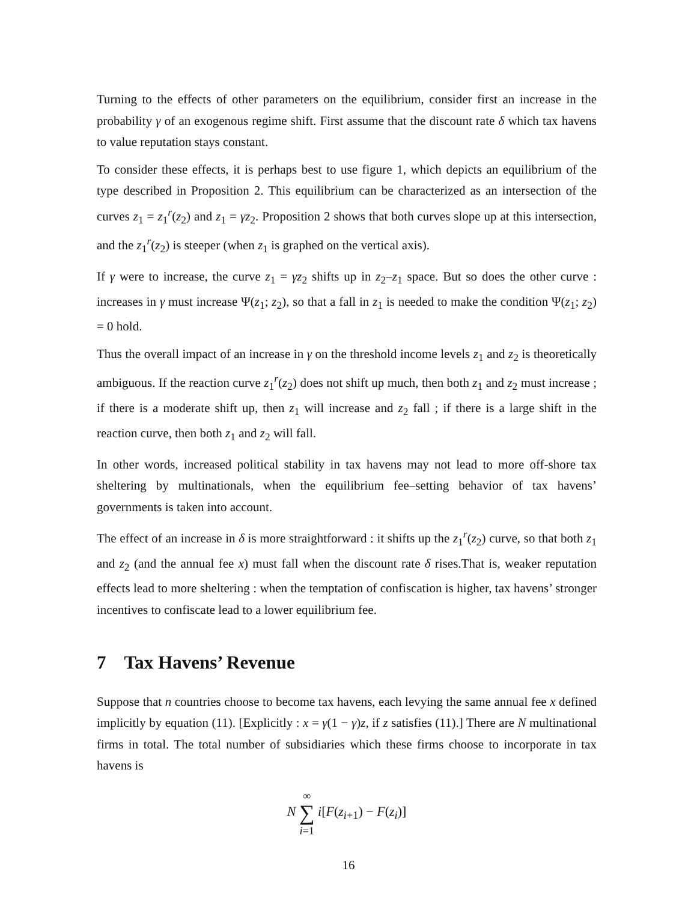Turning to the effects of other parameters on the equilibrium, consider first an increase in the probability γ of an exogenous regime shift. First assume that the discount rate δ which tax havens to value reputation stays constant.
To consider these effects, it is perhaps best to use figure 1, which depicts an equilibrium of the type described in Proposition 2. This equilibrium can be characterized as an intersection of the curves z<sub>1</sub> = z<sub>1</sub><sup>r</sup>(z<sub>2</sub>) and z<sub>1</sub> = γz<sub>2</sub>. Proposition 2 shows that both curves slope up at this intersection, and the z<sub>1</sub><sup>r</sup>(z<sub>2</sub>) is steeper (when z<sub>1</sub> is graphed on the vertical axis).
If γ were to increase, the curve z<sub>1</sub> = γz<sub>2</sub> shifts up in z<sub>2</sub>–z<sub>1</sub> space. But so does the other curve : increases in γ must increase Ψ(z<sub>1</sub>; z<sub>2</sub>), so that a fall in z<sub>1</sub> is needed to make the condition Ψ(z<sub>1</sub>; z<sub>2</sub>) = 0 hold.
Thus the overall impact of an increase in γ on the threshold income levels z<sub>1</sub> and z<sub>2</sub> is theoretically ambiguous. If the reaction curve z<sub>1</sub><sup>r</sup>(z<sub>2</sub>) does not shift up much, then both z<sub>1</sub> and z<sub>2</sub> must increase ; if there is a moderate shift up, then z<sub>1</sub> will increase and z<sub>2</sub> fall ; if there is a large shift in the reaction curve, then both z<sub>1</sub> and z<sub>2</sub> will fall.
In other words, increased political stability in tax havens may not lead to more off-shore tax sheltering by multinationals, when the equilibrium fee–setting behavior of tax havens’ governments is taken into account.
The effect of an increase in δ is more straightforward : it shifts up the z<sub>1</sub><sup>r</sup>(z<sub>2</sub>) curve, so that both z<sub>1</sub> and z<sub>2</sub> (and the annual fee x) must fall when the discount rate δ rises.That is, weaker reputation effects lead to more sheltering : when the temptation of confiscation is higher, tax havens’ stronger incentives to confiscate lead to a lower equilibrium fee.
7 Tax Havens’ Revenue
Suppose that n countries choose to become tax havens, each levying the same annual fee x defined implicitly by equation (11). [Explicitly : x = γ(1 − γ)z, if z satisfies (11).] There are N multinational firms in total. The total number of subsidiaries which these firms choose to incorporate in tax havens is
N ∞
∑
i=1 i[F(z<sub>i+1</sub>) − F(z<sub>i</sub>)]
16